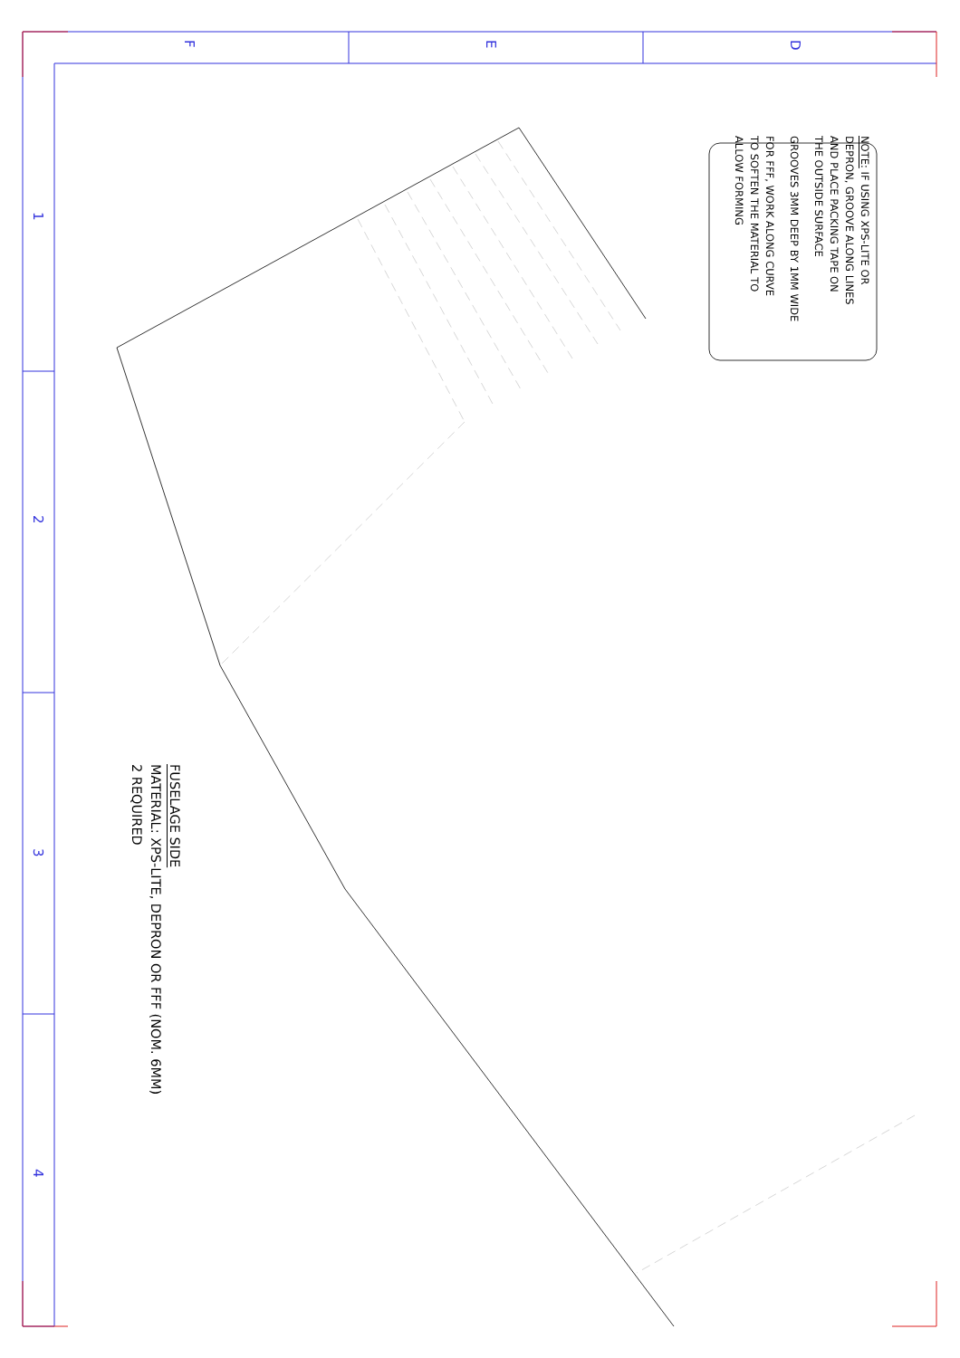F
E
D
1
2
3
4
NOTE: IF USING XPS-LITE OR
DEPRON, GROOVE ALONG LINES
AND PLACE PACKING TAPE ON
THE OUTSIDE SURFACE
GROOVES 3MM DEEP BY 1MM WIDE
FOR FFF, WORK ALONG CURVE
TO SOFTEN THE MATERIAL TO
ALLOW FORMING
FUSELAGE SIDE
MATERIAL: XPS-LITE, DEPRON OR FFF (NOM. 6MM)
2 REQUIRED